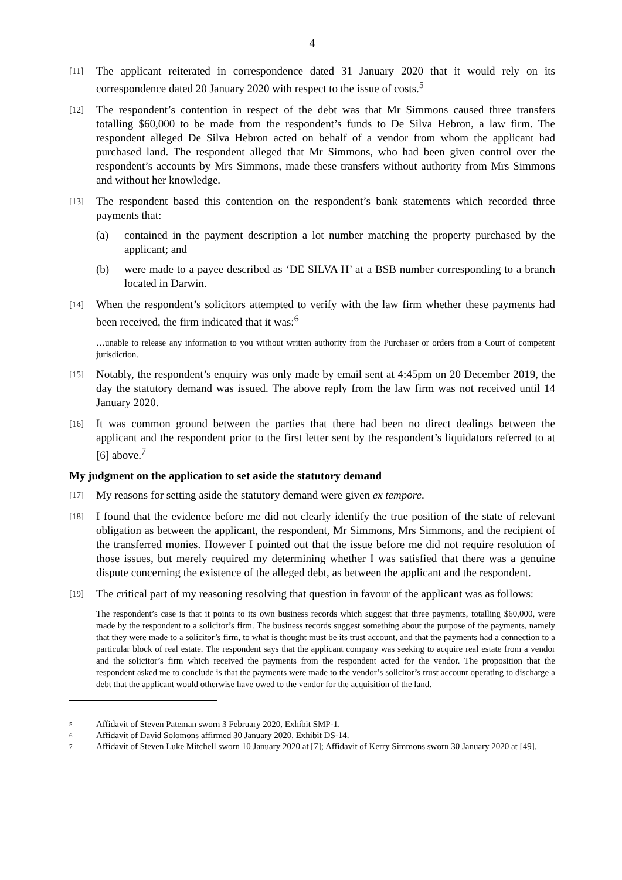4
[11]
The applicant reiterated in correspondence dated 31 January 2020 that it would rely on its correspondence dated 20 January 2020 with respect to the issue of costs.<sup>5</sup>
[12]
The respondent’s contention in respect of the debt was that Mr Simmons caused three transfers totalling $60,000 to be made from the respondent’s funds to De Silva Hebron, a law firm. The respondent alleged De Silva Hebron acted on behalf of a vendor from whom the applicant had purchased land. The respondent alleged that Mr Simmons, who had been given control over the respondent’s accounts by Mrs Simmons, made these transfers without authority from Mrs Simmons and without her knowledge.
[13]
The respondent based this contention on the respondent’s bank statements which recorded three payments that:
(a) contained in the payment description a lot number matching the property purchased by the applicant; and
(b) were made to a payee described as ‘DE SILVA H’ at a BSB number corresponding to a branch located in Darwin.
[14]
When the respondent’s solicitors attempted to verify with the law firm whether these payments had been received, the firm indicated that it was:<sup>6</sup>
…unable to release any information to you without written authority from the Purchaser or orders from a Court of competent jurisdiction.
[15]
Notably, the respondent’s enquiry was only made by email sent at 4:45pm on 20 December 2019, the day the statutory demand was issued. The above reply from the law firm was not received until 14 January 2020.
[16]
It was common ground between the parties that there had been no direct dealings between the applicant and the respondent prior to the first letter sent by the respondent’s liquidators referred to at [6] above.<sup>7</sup>
My judgment on the application to set aside the statutory demand
[17]
My reasons for setting aside the statutory demand were given ex tempore.
[18]
I found that the evidence before me did not clearly identify the true position of the state of relevant obligation as between the applicant, the respondent, Mr Simmons, Mrs Simmons, and the recipient of the transferred monies. However I pointed out that the issue before me did not require resolution of those issues, but merely required my determining whether I was satisfied that there was a genuine dispute concerning the existence of the alleged debt, as between the applicant and the respondent.
[19]
The critical part of my reasoning resolving that question in favour of the applicant was as follows:
The respondent’s case is that it points to its own business records which suggest that three payments, totalling $60,000, were made by the respondent to a solicitor’s firm. The business records suggest something about the purpose of the payments, namely that they were made to a solicitor’s firm, to what is thought must be its trust account, and that the payments had a connection to a particular block of real estate. The respondent says that the applicant company was seeking to acquire real estate from a vendor and the solicitor’s firm which received the payments from the respondent acted for the vendor. The proposition that the respondent asked me to conclude is that the payments were made to the vendor’s solicitor’s trust account operating to discharge a debt that the applicant would otherwise have owed to the vendor for the acquisition of the land.
5
Affidavit of Steven Pateman sworn 3 February 2020, Exhibit SMP-1.
6
Affidavit of David Solomons affirmed 30 January 2020, Exhibit DS-14.
7
Affidavit of Steven Luke Mitchell sworn 10 January 2020 at [7]; Affidavit of Kerry Simmons sworn 30 January 2020 at [49].